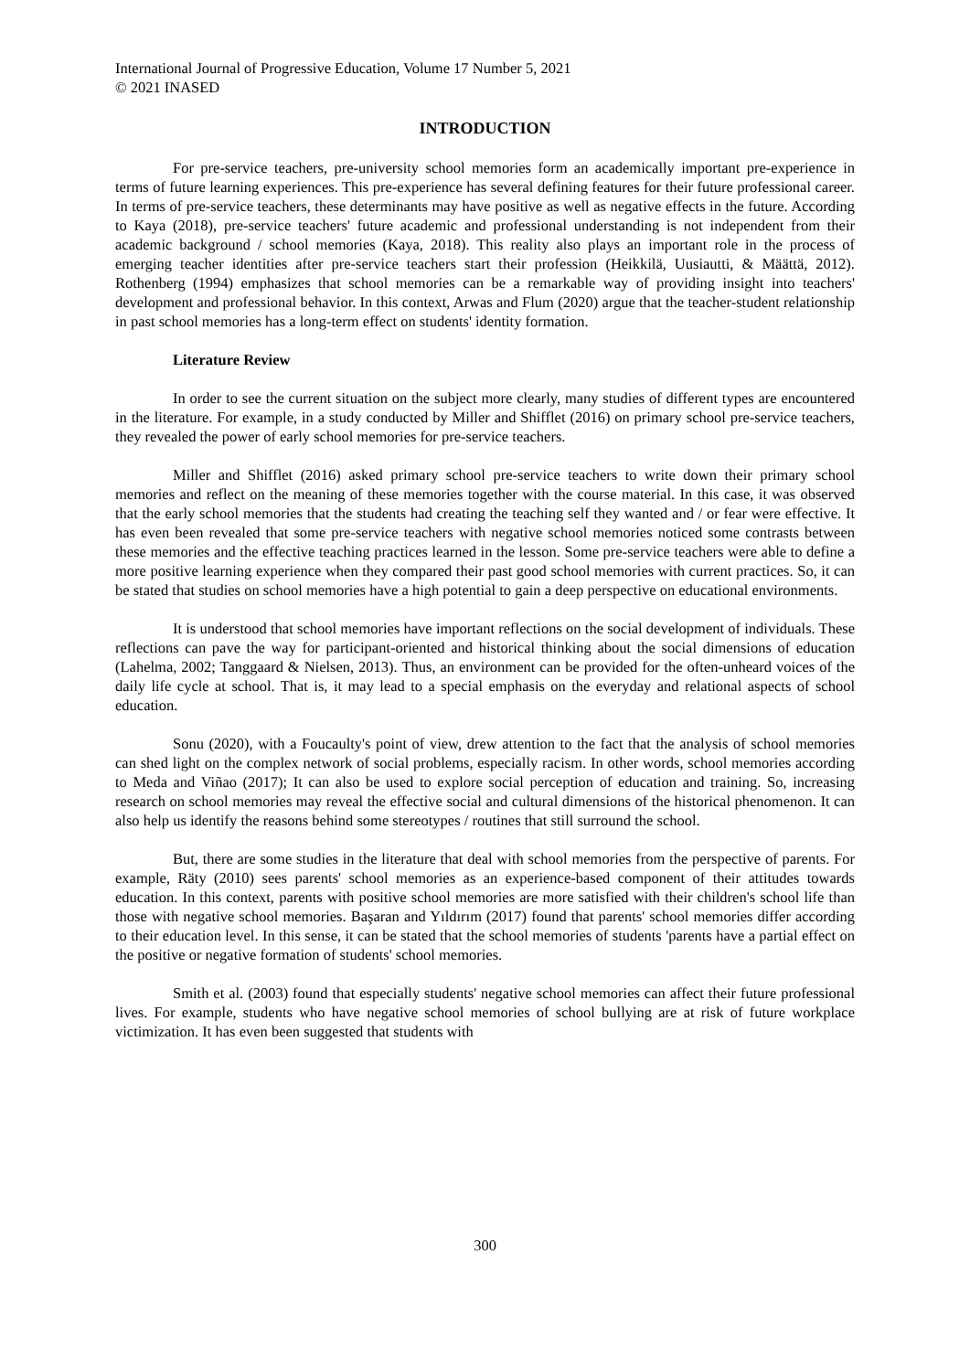International Journal of Progressive Education, Volume 17 Number 5, 2021
© 2021 INASED
INTRODUCTION
For pre-service teachers, pre-university school memories form an academically important pre-experience in terms of future learning experiences. This pre-experience has several defining features for their future professional career. In terms of pre-service teachers, these determinants may have positive as well as negative effects in the future. According to Kaya (2018), pre-service teachers' future academic and professional understanding is not independent from their academic background / school memories (Kaya, 2018). This reality also plays an important role in the process of emerging teacher identities after pre-service teachers start their profession (Heikkilä, Uusiautti, & Määttä, 2012). Rothenberg (1994) emphasizes that school memories can be a remarkable way of providing insight into teachers' development and professional behavior. In this context, Arwas and Flum (2020) argue that the teacher-student relationship in past school memories has a long-term effect on students' identity formation.
Literature Review
In order to see the current situation on the subject more clearly, many studies of different types are encountered in the literature. For example, in a study conducted by Miller and Shifflet (2016) on primary school pre-service teachers, they revealed the power of early school memories for pre-service teachers.
Miller and Shifflet (2016) asked primary school pre-service teachers to write down their primary school memories and reflect on the meaning of these memories together with the course material. In this case, it was observed that the early school memories that the students had creating the teaching self they wanted and / or fear were effective. It has even been revealed that some pre-service teachers with negative school memories noticed some contrasts between these memories and the effective teaching practices learned in the lesson. Some pre-service teachers were able to define a more positive learning experience when they compared their past good school memories with current practices. So, it can be stated that studies on school memories have a high potential to gain a deep perspective on educational environments.
It is understood that school memories have important reflections on the social development of individuals. These reflections can pave the way for participant-oriented and historical thinking about the social dimensions of education (Lahelma, 2002; Tanggaard & Nielsen, 2013). Thus, an environment can be provided for the often-unheard voices of the daily life cycle at school. That is, it may lead to a special emphasis on the everyday and relational aspects of school education.
Sonu (2020), with a Foucaulty's point of view, drew attention to the fact that the analysis of school memories can shed light on the complex network of social problems, especially racism. In other words, school memories according to Meda and Viñao (2017); It can also be used to explore social perception of education and training. So, increasing research on school memories may reveal the effective social and cultural dimensions of the historical phenomenon. It can also help us identify the reasons behind some stereotypes / routines that still surround the school.
But, there are some studies in the literature that deal with school memories from the perspective of parents. For example, Räty (2010) sees parents' school memories as an experience-based component of their attitudes towards education. In this context, parents with positive school memories are more satisfied with their children's school life than those with negative school memories. Başaran and Yıldırım (2017) found that parents' school memories differ according to their education level. In this sense, it can be stated that the school memories of students 'parents have a partial effect on the positive or negative formation of students' school memories.
Smith et al. (2003) found that especially students' negative school memories can affect their future professional lives. For example, students who have negative school memories of school bullying are at risk of future workplace victimization. It has even been suggested that students with
300